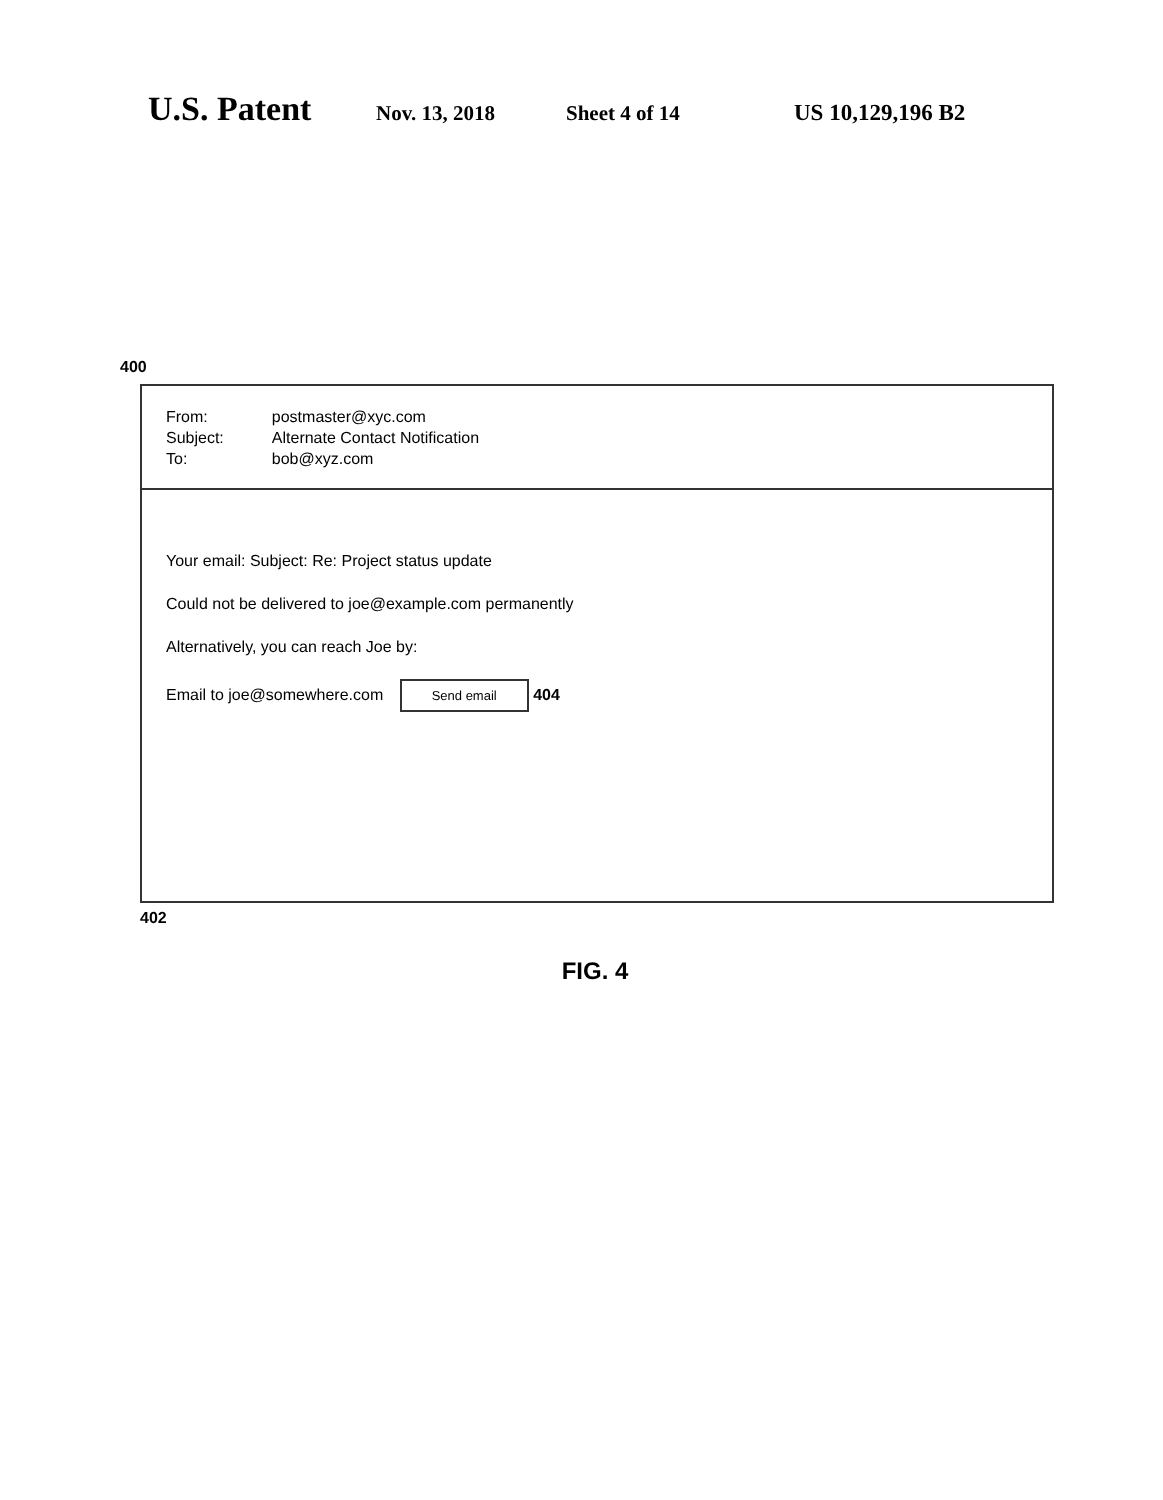U.S. Patent Nov. 13, 2018 Sheet 4 of 14 US 10,129,196 B2
400
| From: | postmaster@xyc.com |
| Subject: | Alternate Contact Notification |
| To: | bob@xyz.com |
Your email: Subject: Re: Project status update
Could not be delivered to joe@example.com permanently
Alternatively, you can reach Joe by:
Email to joe@somewhere.com Send email 404
402
FIG. 4